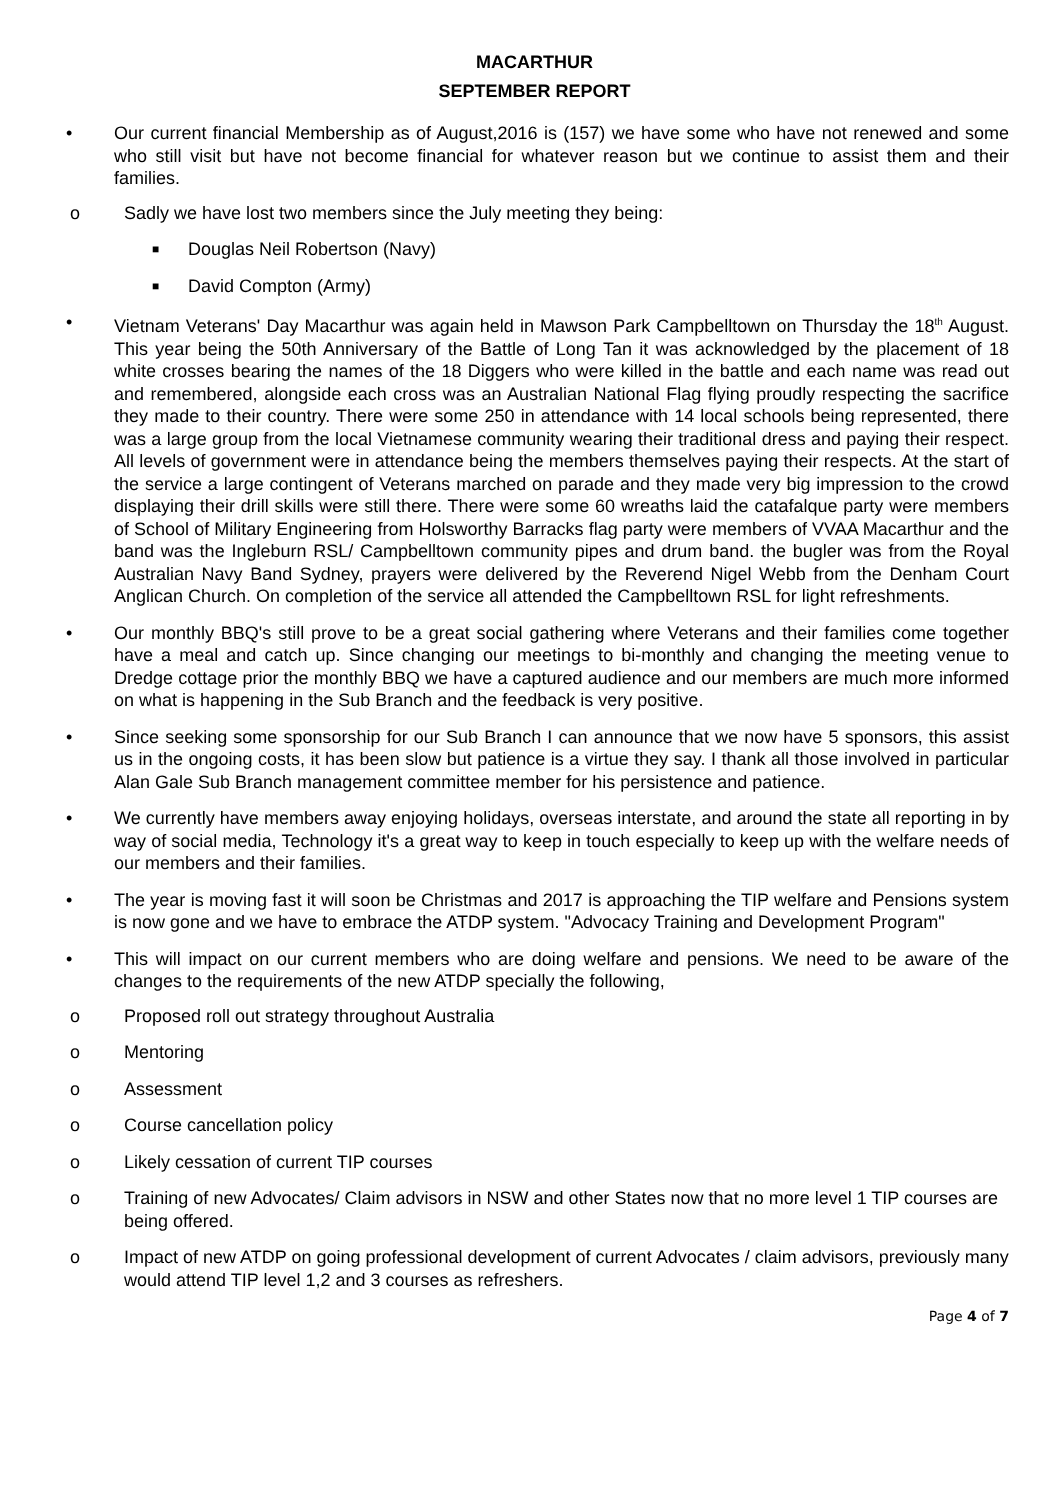MACARTHUR
SEPTEMBER REPORT
• Our current financial Membership as of August,2016 is (157) we have some who have not renewed and some who still visit but have not become financial for whatever reason but we continue to assist them and their families.
o Sadly we have lost two members since the July meeting they being:
■ Douglas Neil Robertson (Navy)
■ David Compton (Army)
• Vietnam Veterans' Day Macarthur was again held in Mawson Park Campbelltown on Thursday the 18<sup>th</sup> August. This year being the 50th Anniversary of the Battle of Long Tan it was acknowledged by the placement of 18 white crosses bearing the names of the 18 Diggers who were killed in the battle and each name was read out and remembered, alongside each cross was an Australian National Flag flying proudly respecting the sacrifice they made to their country. There were some 250 in attendance with 14 local schools being represented, there was a large group from the local Vietnamese community wearing their traditional dress and paying their respect. All levels of government were in attendance being the members themselves paying their respects. At the start of the service a large contingent of Veterans marched on parade and they made very big impression to the crowd displaying their drill skills were still there. There were some 60 wreaths laid the catafalque party were members of School of Military Engineering from Holsworthy Barracks flag party were members of VVAA Macarthur and the band was the Ingleburn RSL/ Campbelltown community pipes and drum band. the bugler was from the Royal Australian Navy Band Sydney, prayers were delivered by the Reverend Nigel Webb from the Denham Court Anglican Church. On completion of the service all attended the Campbelltown RSL for light refreshments.
• Our monthly BBQ's still prove to be a great social gathering where Veterans and their families come together have a meal and catch up. Since changing our meetings to bi-monthly and changing the meeting venue to Dredge cottage prior the monthly BBQ we have a captured audience and our members are much more informed on what is happening in the Sub Branch and the feedback is very positive.
• Since seeking some sponsorship for our Sub Branch I can announce that we now have 5 sponsors, this assist us in the ongoing costs, it has been slow but patience is a virtue they say. I thank all those involved in particular Alan Gale Sub Branch management committee member for his persistence and patience.
• We currently have members away enjoying holidays, overseas interstate, and around the state all reporting in by way of social media, Technology it's a great way to keep in touch especially to keep up with the welfare needs of our members and their families.
• The year is moving fast it will soon be Christmas and 2017 is approaching the TIP welfare and Pensions system is now gone and we have to embrace the ATDP system. "Advocacy Training and Development Program"
• This will impact on our current members who are doing welfare and pensions. We need to be aware of the changes to the requirements of the new ATDP specially the following,
o Proposed roll out strategy throughout Australia
o Mentoring
o Assessment
o Course cancellation policy
o Likely cessation of current TIP courses
o Training of new Advocates/ Claim advisors in NSW and other States now that no more level 1 TIP courses are being offered.
o Impact of new ATDP on going professional development of current Advocates / claim advisors, previously many would attend TIP level 1,2 and 3 courses as refreshers.
Page 4 of 7